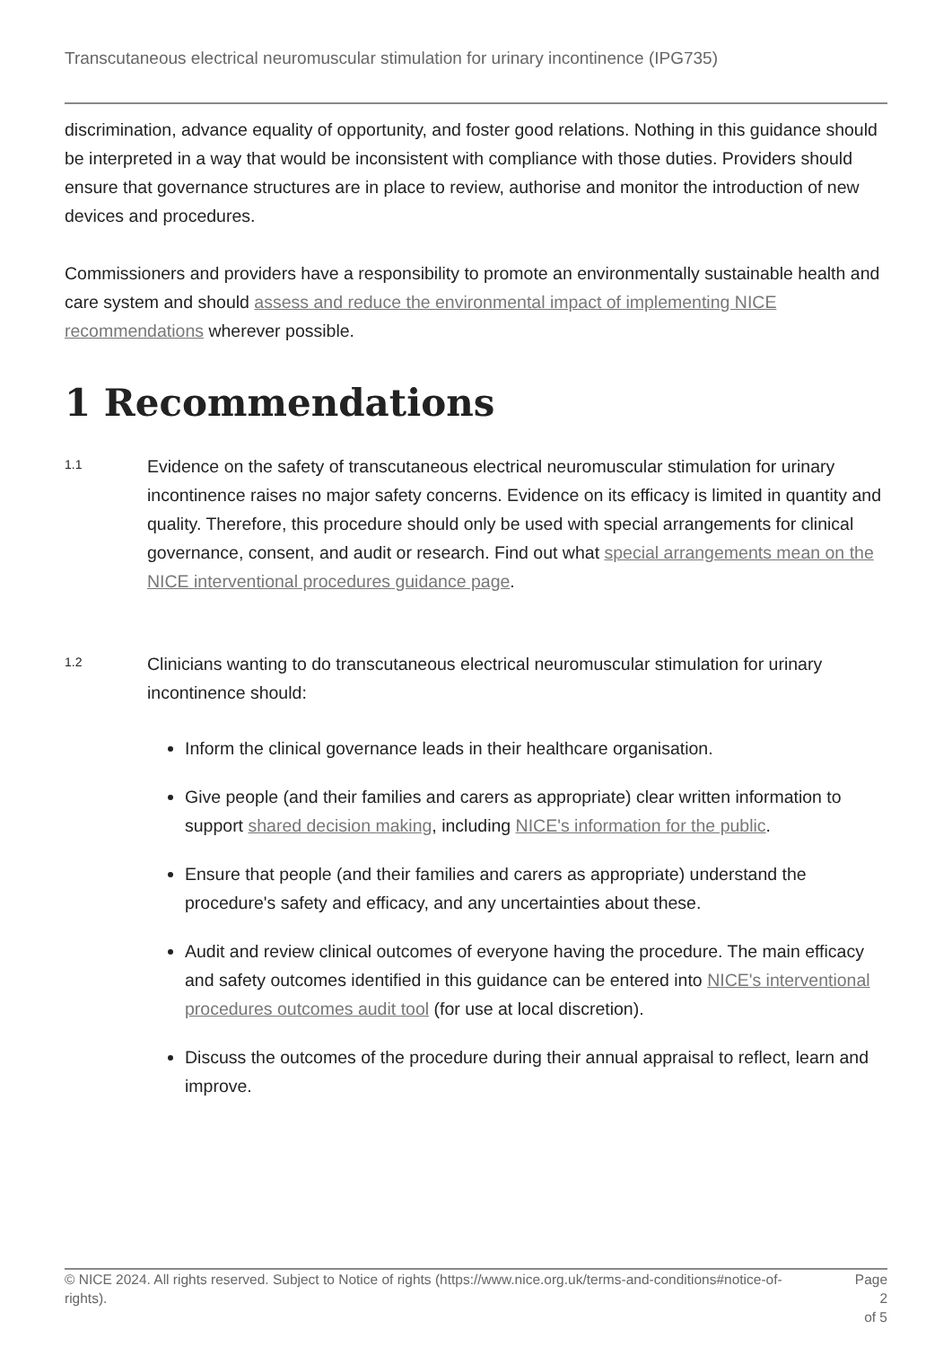Transcutaneous electrical neuromuscular stimulation for urinary incontinence (IPG735)
discrimination, advance equality of opportunity, and foster good relations. Nothing in this guidance should be interpreted in a way that would be inconsistent with compliance with those duties. Providers should ensure that governance structures are in place to review, authorise and monitor the introduction of new devices and procedures.
Commissioners and providers have a responsibility to promote an environmentally sustainable health and care system and should assess and reduce the environmental impact of implementing NICE recommendations wherever possible.
1 Recommendations
1.1
Evidence on the safety of transcutaneous electrical neuromuscular stimulation for urinary incontinence raises no major safety concerns. Evidence on its efficacy is limited in quantity and quality. Therefore, this procedure should only be used with special arrangements for clinical governance, consent, and audit or research. Find out what special arrangements mean on the NICE interventional procedures guidance page.
1.2
Clinicians wanting to do transcutaneous electrical neuromuscular stimulation for urinary incontinence should:
Inform the clinical governance leads in their healthcare organisation.
Give people (and their families and carers as appropriate) clear written information to support shared decision making, including NICE's information for the public.
Ensure that people (and their families and carers as appropriate) understand the procedure's safety and efficacy, and any uncertainties about these.
Audit and review clinical outcomes of everyone having the procedure. The main efficacy and safety outcomes identified in this guidance can be entered into NICE's interventional procedures outcomes audit tool (for use at local discretion).
Discuss the outcomes of the procedure during their annual appraisal to reflect, learn and improve.
© NICE 2024. All rights reserved. Subject to Notice of rights (https://www.nice.org.uk/terms-and-conditions#notice-of-rights).
Page 2
of 5